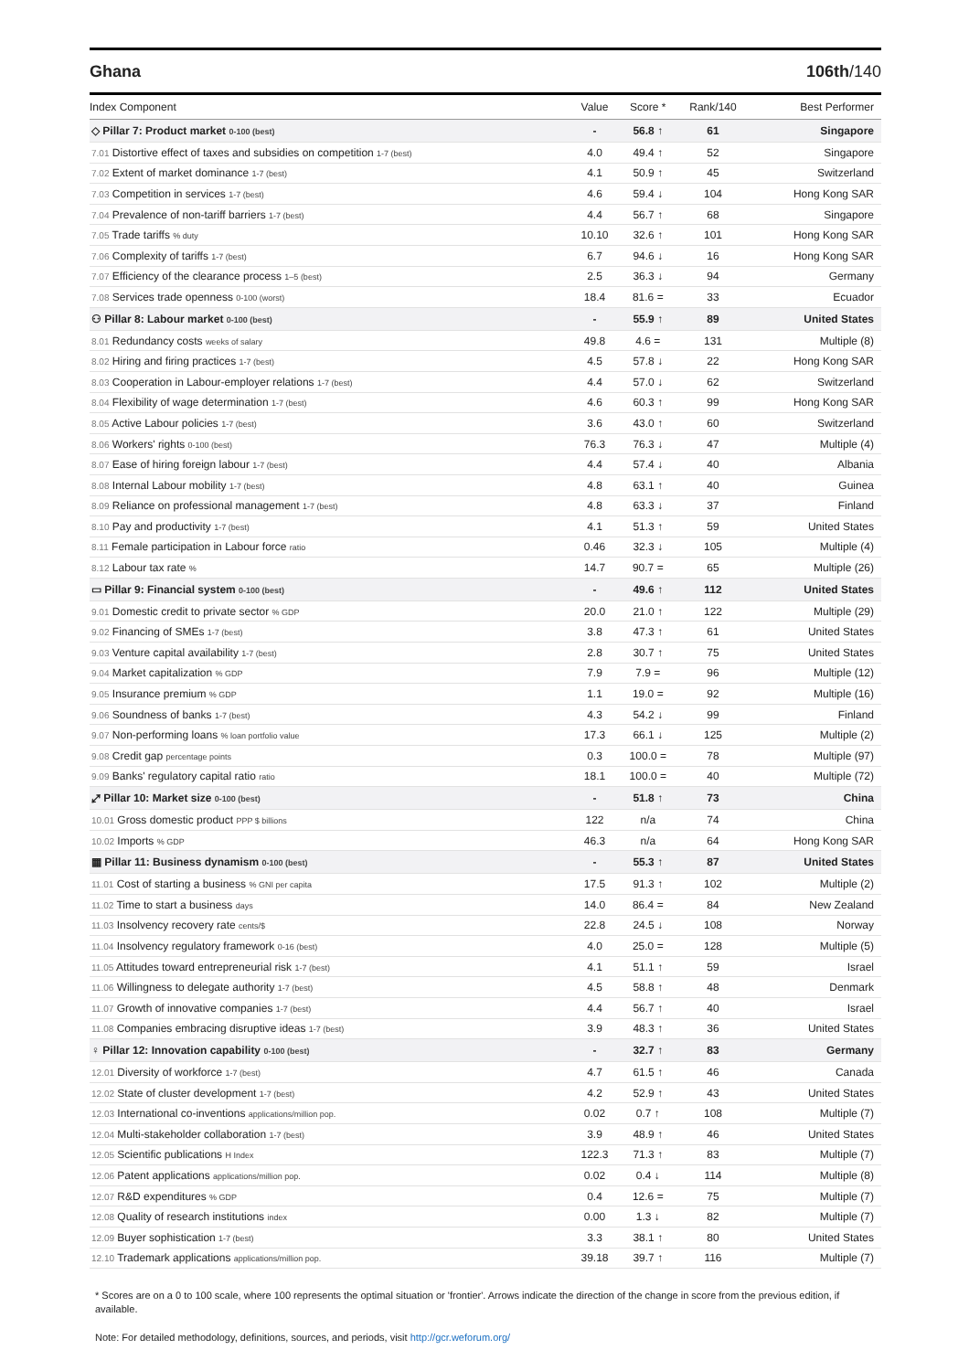Ghana 106th/140
| Index Component | Value | Score * | Rank/140 | Best Performer |
| --- | --- | --- | --- | --- |
| ◇ Pillar 7: Product market 0-100 (best) | - | 56.8 ↑ | 61 | Singapore |
| 7.01 Distortive effect of taxes and subsidies on competition 1-7 (best) | 4.0 | 49.4 ↑ | 52 | Singapore |
| 7.02 Extent of market dominance 1-7 (best) | 4.1 | 50.9 ↑ | 45 | Switzerland |
| 7.03 Competition in services 1-7 (best) | 4.6 | 59.4 ↓ | 104 | Hong Kong SAR |
| 7.04 Prevalence of non-tariff barriers 1-7 (best) | 4.4 | 56.7 ↑ | 68 | Singapore |
| 7.05 Trade tariffs % duty | 10.10 | 32.6 ↑ | 101 | Hong Kong SAR |
| 7.06 Complexity of tariffs 1-7 (best) | 6.7 | 94.6 ↓ | 16 | Hong Kong SAR |
| 7.07 Efficiency of the clearance process 1–5 (best) | 2.5 | 36.3 ↓ | 94 | Germany |
| 7.08 Services trade openness 0-100 (worst) | 18.4 | 81.6 = | 33 | Ecuador |
| ⚇ Pillar 8: Labour market 0-100 (best) | - | 55.9 ↑ | 89 | United States |
| 8.01 Redundancy costs weeks of salary | 49.8 | 4.6 = | 131 | Multiple (8) |
| 8.02 Hiring and firing practices 1-7 (best) | 4.5 | 57.8 ↓ | 22 | Hong Kong SAR |
| 8.03 Cooperation in Labour-employer relations 1-7 (best) | 4.4 | 57.0 ↓ | 62 | Switzerland |
| 8.04 Flexibility of wage determination 1-7 (best) | 4.6 | 60.3 ↑ | 99 | Hong Kong SAR |
| 8.05 Active Labour policies 1-7 (best) | 3.6 | 43.0 ↑ | 60 | Switzerland |
| 8.06 Workers' rights 0-100 (best) | 76.3 | 76.3 ↓ | 47 | Multiple (4) |
| 8.07 Ease of hiring foreign labour 1-7 (best) | 4.4 | 57.4 ↓ | 40 | Albania |
| 8.08 Internal Labour mobility 1-7 (best) | 4.8 | 63.1 ↑ | 40 | Guinea |
| 8.09 Reliance on professional management 1-7 (best) | 4.8 | 63.3 ↓ | 37 | Finland |
| 8.10 Pay and productivity 1-7 (best) | 4.1 | 51.3 ↑ | 59 | United States |
| 8.11 Female participation in Labour force ratio | 0.46 | 32.3 ↓ | 105 | Multiple (4) |
| 8.12 Labour tax rate % | 14.7 | 90.7 = | 65 | Multiple (26) |
| ▭ Pillar 9: Financial system 0-100 (best) | - | 49.6 ↑ | 112 | United States |
| 9.01 Domestic credit to private sector % GDP | 20.0 | 21.0 ↑ | 122 | Multiple (29) |
| 9.02 Financing of SMEs 1-7 (best) | 3.8 | 47.3 ↑ | 61 | United States |
| 9.03 Venture capital availability 1-7 (best) | 2.8 | 30.7 ↑ | 75 | United States |
| 9.04 Market capitalization % GDP | 7.9 | 7.9 = | 96 | Multiple (12) |
| 9.05 Insurance premium % GDP | 1.1 | 19.0 = | 92 | Multiple (16) |
| 9.06 Soundness of banks 1-7 (best) | 4.3 | 54.2 ↓ | 99 | Finland |
| 9.07 Non-performing loans % loan portfolio value | 17.3 | 66.1 ↓ | 125 | Multiple (2) |
| 9.08 Credit gap percentage points | 0.3 | 100.0 = | 78 | Multiple (97) |
| 9.09 Banks' regulatory capital ratio ratio | 18.1 | 100.0 = | 40 | Multiple (72) |
| ⤢ Pillar 10: Market size 0-100 (best) | - | 51.8 ↑ | 73 | China |
| 10.01 Gross domestic product PPP $ billions | 122 | n/a | 74 | China |
| 10.02 Imports % GDP | 46.3 | n/a | 64 | Hong Kong SAR |
| ▦ Pillar 11: Business dynamism 0-100 (best) | - | 55.3 ↑ | 87 | United States |
| 11.01 Cost of starting a business % GNI per capita | 17.5 | 91.3 ↑ | 102 | Multiple (2) |
| 11.02 Time to start a business days | 14.0 | 86.4 = | 84 | New Zealand |
| 11.03 Insolvency recovery rate cents/$ | 22.8 | 24.5 ↓ | 108 | Norway |
| 11.04 Insolvency regulatory framework 0-16 (best) | 4.0 | 25.0 = | 128 | Multiple (5) |
| 11.05 Attitudes toward entrepreneurial risk 1-7 (best) | 4.1 | 51.1 ↑ | 59 | Israel |
| 11.06 Willingness to delegate authority 1-7 (best) | 4.5 | 58.8 ↑ | 48 | Denmark |
| 11.07 Growth of innovative companies 1-7 (best) | 4.4 | 56.7 ↑ | 40 | Israel |
| 11.08 Companies embracing disruptive ideas 1-7 (best) | 3.9 | 48.3 ↑ | 36 | United States |
| ♀ Pillar 12: Innovation capability 0-100 (best) | - | 32.7 ↑ | 83 | Germany |
| 12.01 Diversity of workforce 1-7 (best) | 4.7 | 61.5 ↑ | 46 | Canada |
| 12.02 State of cluster development 1-7 (best) | 4.2 | 52.9 ↑ | 43 | United States |
| 12.03 International co-inventions applications/million pop. | 0.02 | 0.7 ↑ | 108 | Multiple (7) |
| 12.04 Multi-stakeholder collaboration 1-7 (best) | 3.9 | 48.9 ↑ | 46 | United States |
| 12.05 Scientific publications H Index | 122.3 | 71.3 ↑ | 83 | Multiple (7) |
| 12.06 Patent applications applications/million pop. | 0.02 | 0.4 ↓ | 114 | Multiple (8) |
| 12.07 R&D expenditures % GDP | 0.4 | 12.6 = | 75 | Multiple (7) |
| 12.08 Quality of research institutions index | 0.00 | 1.3 ↓ | 82 | Multiple (7) |
| 12.09 Buyer sophistication 1-7 (best) | 3.3 | 38.1 ↑ | 80 | United States |
| 12.10 Trademark applications applications/million pop. | 39.18 | 39.7 ↑ | 116 | Multiple (7) |
* Scores are on a 0 to 100 scale, where 100 represents the optimal situation or 'frontier'. Arrows indicate the direction of the change in score from the previous edition, if available.
Note: For detailed methodology, definitions, sources, and periods, visit http://gcr.weforum.org/